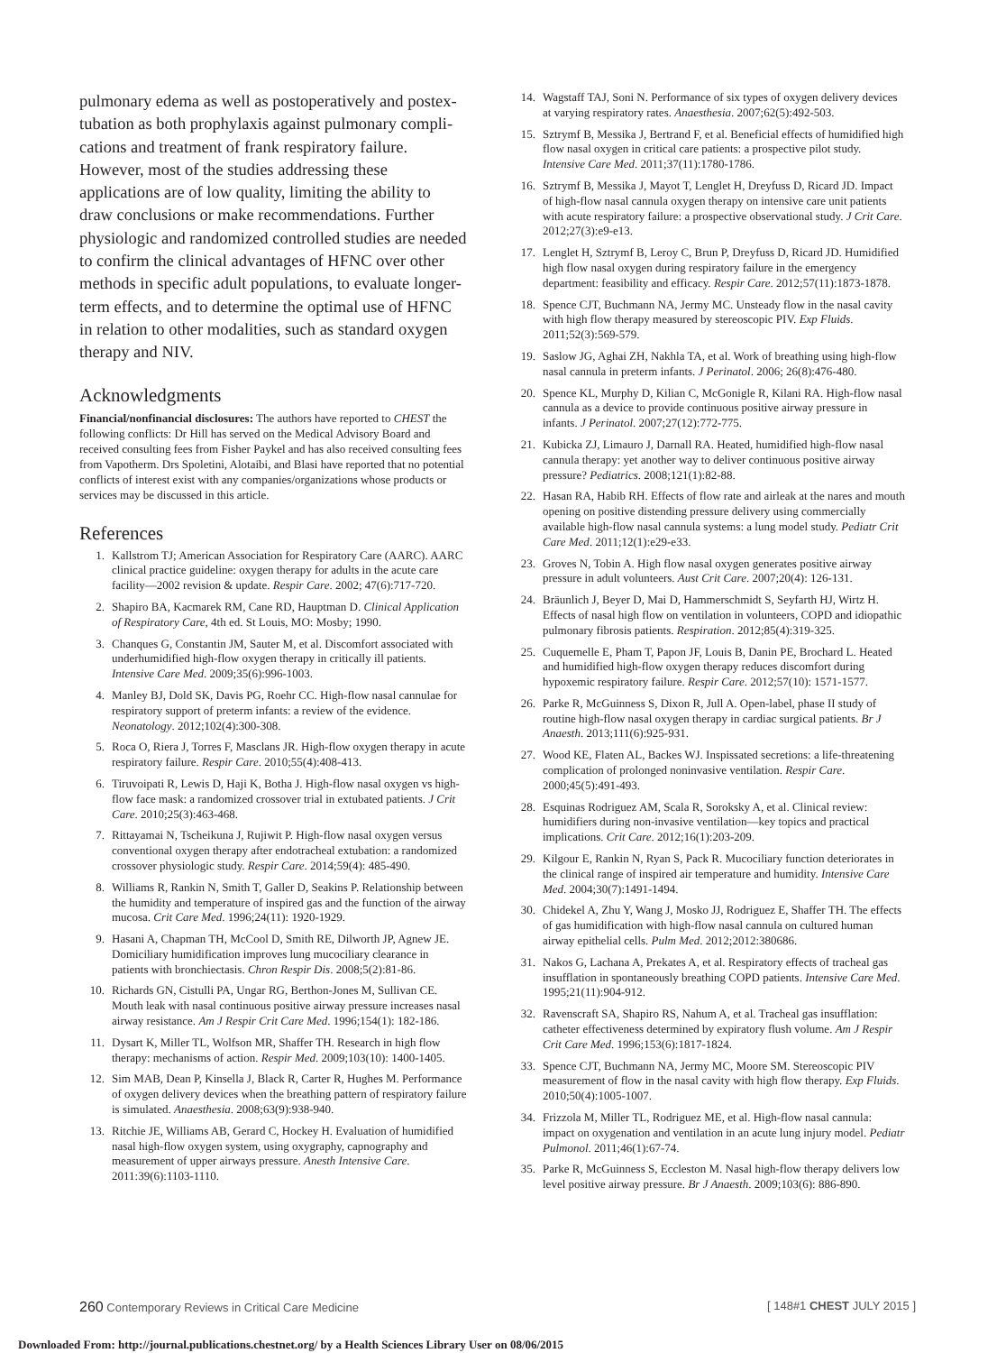pulmonary edema as well as postoperatively and postex-tubation as both prophylaxis against pulmonary compli-cations and treatment of frank respiratory failure. However, most of the studies addressing these applications are of low quality, limiting the ability to draw conclusions or make recommendations. Further physiologic and randomized controlled studies are needed to confirm the clinical advantages of HFNC over other methods in specific adult populations, to evaluate longer-term effects, and to determine the optimal use of HFNC in relation to other modalities, such as standard oxygen therapy and NIV.
Acknowledgments
Financial/nonfinancial disclosures: The authors have reported to CHEST the following conflicts: Dr Hill has served on the Medical Advisory Board and received consulting fees from Fisher Paykel and has also received consulting fees from Vapotherm. Drs Spoletini, Alotaibi, and Blasi have reported that no potential conflicts of interest exist with any companies/organizations whose products or services may be discussed in this article.
References
1. Kallstrom TJ; American Association for Respiratory Care (AARC). AARC clinical practice guideline: oxygen therapy for adults in the acute care facility—2002 revision & update. Respir Care. 2002; 47(6):717-720.
2. Shapiro BA, Kacmarek RM, Cane RD, Hauptman D. Clinical Application of Respiratory Care, 4th ed. St Louis, MO: Mosby; 1990.
3. Chanques G, Constantin JM, Sauter M, et al. Discomfort associated with underhumidified high-flow oxygen therapy in critically ill patients. Intensive Care Med. 2009;35(6):996-1003.
4. Manley BJ, Dold SK, Davis PG, Roehr CC. High-flow nasal cannulae for respiratory support of preterm infants: a review of the evidence. Neonatology. 2012;102(4):300-308.
5. Roca O, Riera J, Torres F, Masclans JR. High-flow oxygen therapy in acute respiratory failure. Respir Care. 2010;55(4):408-413.
6. Tiruvoipati R, Lewis D, Haji K, Botha J. High-flow nasal oxygen vs high-flow face mask: a randomized crossover trial in extubated patients. J Crit Care. 2010;25(3):463-468.
7. Rittayamai N, Tscheikuna J, Rujiwit P. High-flow nasal oxygen versus conventional oxygen therapy after endotracheal extubation: a randomized crossover physiologic study. Respir Care. 2014;59(4): 485-490.
8. Williams R, Rankin N, Smith T, Galler D, Seakins P. Relationship between the humidity and temperature of inspired gas and the function of the airway mucosa. Crit Care Med. 1996;24(11): 1920-1929.
9. Hasani A, Chapman TH, McCool D, Smith RE, Dilworth JP, Agnew JE. Domiciliary humidification improves lung mucociliary clearance in patients with bronchiectasis. Chron Respir Dis. 2008;5(2):81-86.
10. Richards GN, Cistulli PA, Ungar RG, Berthon-Jones M, Sullivan CE. Mouth leak with nasal continuous positive airway pressure increases nasal airway resistance. Am J Respir Crit Care Med. 1996;154(1): 182-186.
11. Dysart K, Miller TL, Wolfson MR, Shaffer TH. Research in high flow therapy: mechanisms of action. Respir Med. 2009;103(10): 1400-1405.
12. Sim MAB, Dean P, Kinsella J, Black R, Carter R, Hughes M. Performance of oxygen delivery devices when the breathing pattern of respiratory failure is simulated. Anaesthesia. 2008;63(9):938-940.
13. Ritchie JE, Williams AB, Gerard C, Hockey H. Evaluation of humidified nasal high-flow oxygen system, using oxygraphy, capnography and measurement of upper airways pressure. Anesth Intensive Care. 2011:39(6):1103-1110.
14. Wagstaff TAJ, Soni N. Performance of six types of oxygen delivery devices at varying respiratory rates. Anaesthesia. 2007;62(5):492-503.
15. Sztrymf B, Messika J, Bertrand F, et al. Beneficial effects of humidified high flow nasal oxygen in critical care patients: a prospective pilot study. Intensive Care Med. 2011;37(11):1780-1786.
16. Sztrymf B, Messika J, Mayot T, Lenglet H, Dreyfuss D, Ricard JD. Impact of high-flow nasal cannula oxygen therapy on intensive care unit patients with acute respiratory failure: a prospective observational study. J Crit Care. 2012;27(3):e9-e13.
17. Lenglet H, Sztrymf B, Leroy C, Brun P, Dreyfuss D, Ricard JD. Humidified high flow nasal oxygen during respiratory failure in the emergency department: feasibility and efficacy. Respir Care. 2012;57(11):1873-1878.
18. Spence CJT, Buchmann NA, Jermy MC. Unsteady flow in the nasal cavity with high flow therapy measured by stereoscopic PIV. Exp Fluids. 2011;52(3):569-579.
19. Saslow JG, Aghai ZH, Nakhla TA, et al. Work of breathing using high-flow nasal cannula in preterm infants. J Perinatol. 2006; 26(8):476-480.
20. Spence KL, Murphy D, Kilian C, McGonigle R, Kilani RA. High-flow nasal cannula as a device to provide continuous positive airway pressure in infants. J Perinatol. 2007;27(12):772-775.
21. Kubicka ZJ, Limauro J, Darnall RA. Heated, humidified high-flow nasal cannula therapy: yet another way to deliver continuous positive airway pressure? Pediatrics. 2008;121(1):82-88.
22. Hasan RA, Habib RH. Effects of flow rate and airleak at the nares and mouth opening on positive distending pressure delivery using commercially available high-flow nasal cannula systems: a lung model study. Pediatr Crit Care Med. 2011;12(1):e29-e33.
23. Groves N, Tobin A. High flow nasal oxygen generates positive airway pressure in adult volunteers. Aust Crit Care. 2007;20(4): 126-131.
24. Bräunlich J, Beyer D, Mai D, Hammerschmidt S, Seyfarth HJ, Wirtz H. Effects of nasal high flow on ventilation in volunteers, COPD and idiopathic pulmonary fibrosis patients. Respiration. 2012;85(4):319-325.
25. Cuquemelle E, Pham T, Papon JF, Louis B, Danin PE, Brochard L. Heated and humidified high-flow oxygen therapy reduces discomfort during hypoxemic respiratory failure. Respir Care. 2012;57(10): 1571-1577.
26. Parke R, McGuinness S, Dixon R, Jull A. Open-label, phase II study of routine high-flow nasal oxygen therapy in cardiac surgical patients. Br J Anaesth. 2013;111(6):925-931.
27. Wood KE, Flaten AL, Backes WJ. Inspissated secretions: a life-threatening complication of prolonged noninvasive ventilation. Respir Care. 2000;45(5):491-493.
28. Esquinas Rodriguez AM, Scala R, Soroksky A, et al. Clinical review: humidifiers during non-invasive ventilation—key topics and practical implications. Crit Care. 2012;16(1):203-209.
29. Kilgour E, Rankin N, Ryan S, Pack R. Mucociliary function deteriorates in the clinical range of inspired air temperature and humidity. Intensive Care Med. 2004;30(7):1491-1494.
30. Chidekel A, Zhu Y, Wang J, Mosko JJ, Rodriguez E, Shaffer TH. The effects of gas humidification with high-flow nasal cannula on cultured human airway epithelial cells. Pulm Med. 2012;2012:380686.
31. Nakos G, Lachana A, Prekates A, et al. Respiratory effects of tracheal gas insufflation in spontaneously breathing COPD patients. Intensive Care Med. 1995;21(11):904-912.
32. Ravenscraft SA, Shapiro RS, Nahum A, et al. Tracheal gas insufflation: catheter effectiveness determined by expiratory flush volume. Am J Respir Crit Care Med. 1996;153(6):1817-1824.
33. Spence CJT, Buchmann NA, Jermy MC, Moore SM. Stereoscopic PIV measurement of flow in the nasal cavity with high flow therapy. Exp Fluids. 2010;50(4):1005-1007.
34. Frizzola M, Miller TL, Rodriguez ME, et al. High-flow nasal cannula: impact on oxygenation and ventilation in an acute lung injury model. Pediatr Pulmonol. 2011;46(1):67-74.
35. Parke R, McGuinness S, Eccleston M. Nasal high-flow therapy delivers low level positive airway pressure. Br J Anaesth. 2009;103(6): 886-890.
260 Contemporary Reviews in Critical Care Medicine [ 148#1 CHEST JULY 2015 ]
Downloaded From: http://journal.publications.chestnet.org/ by a Health Sciences Library User on 08/06/2015